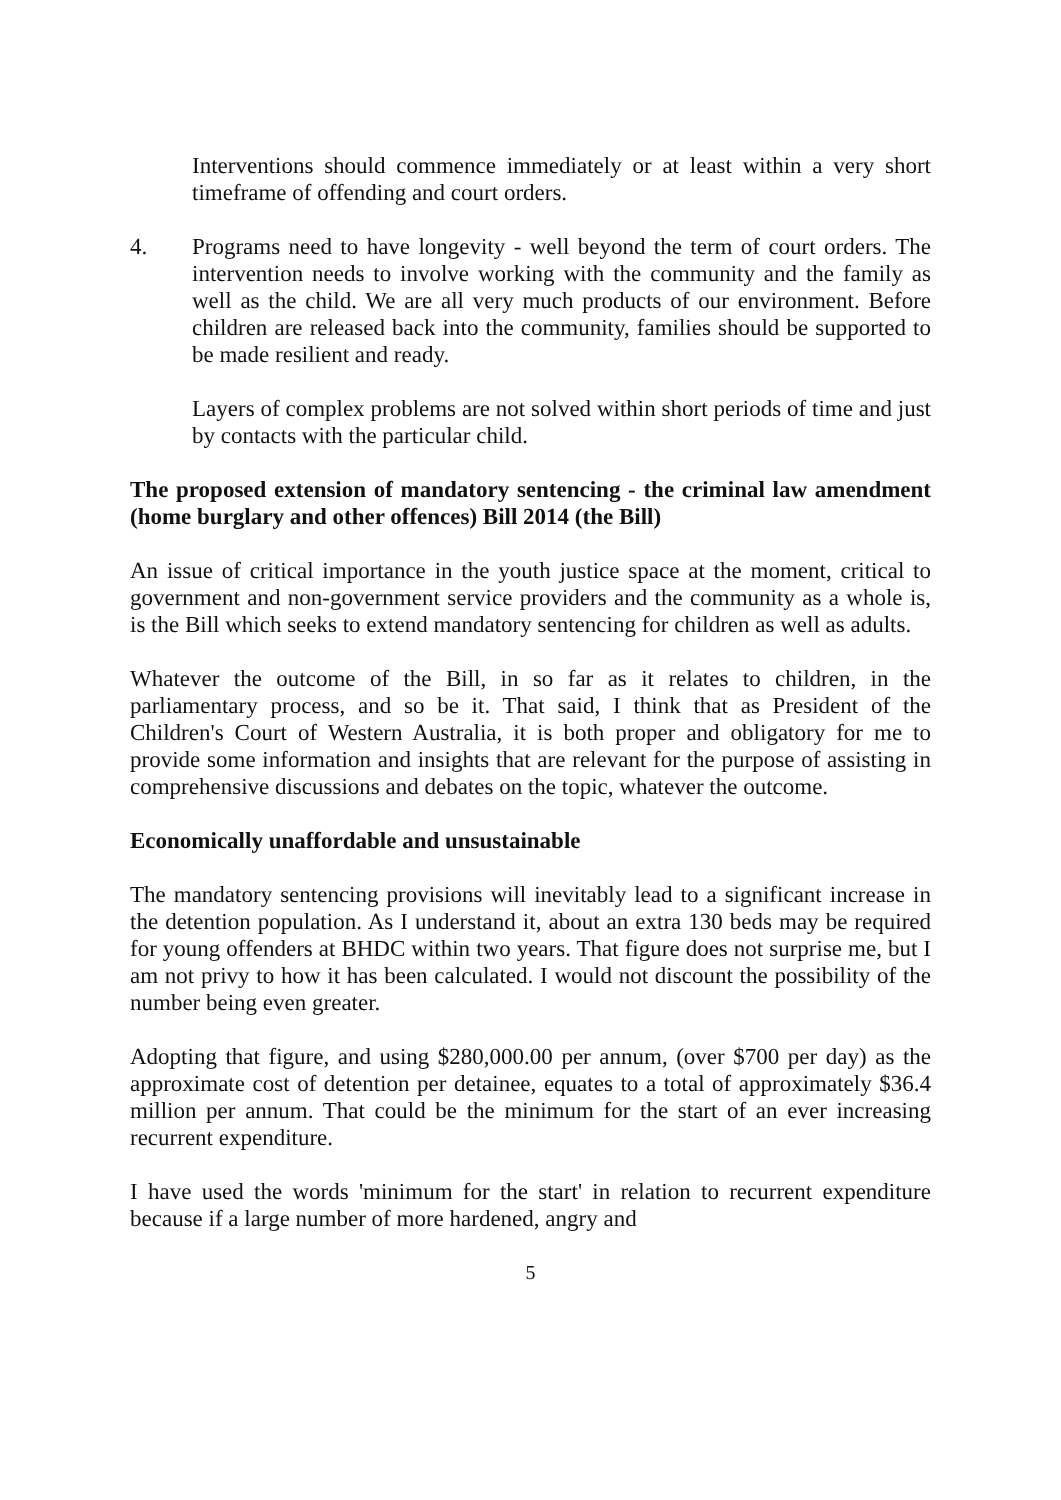Interventions should commence immediately or at least within a very short timeframe of offending and court orders.
4. Programs need to have longevity - well beyond the term of court orders. The intervention needs to involve working with the community and the family as well as the child. We are all very much products of our environment. Before children are released back into the community, families should be supported to be made resilient and ready.
Layers of complex problems are not solved within short periods of time and just by contacts with the particular child.
The proposed extension of mandatory sentencing - the criminal law amendment (home burglary and other offences) Bill 2014 (the Bill)
An issue of critical importance in the youth justice space at the moment, critical to government and non-government service providers and the community as a whole is, is the Bill which seeks to extend mandatory sentencing for children as well as adults.
Whatever the outcome of the Bill, in so far as it relates to children, in the parliamentary process, and so be it. That said, I think that as President of the Children's Court of Western Australia, it is both proper and obligatory for me to provide some information and insights that are relevant for the purpose of assisting in comprehensive discussions and debates on the topic, whatever the outcome.
Economically unaffordable and unsustainable
The mandatory sentencing provisions will inevitably lead to a significant increase in the detention population. As I understand it, about an extra 130 beds may be required for young offenders at BHDC within two years. That figure does not surprise me, but I am not privy to how it has been calculated. I would not discount the possibility of the number being even greater.
Adopting that figure, and using $280,000.00 per annum, (over $700 per day) as the approximate cost of detention per detainee, equates to a total of approximately $36.4 million per annum. That could be the minimum for the start of an ever increasing recurrent expenditure.
I have used the words 'minimum for the start' in relation to recurrent expenditure because if a large number of more hardened, angry and
5